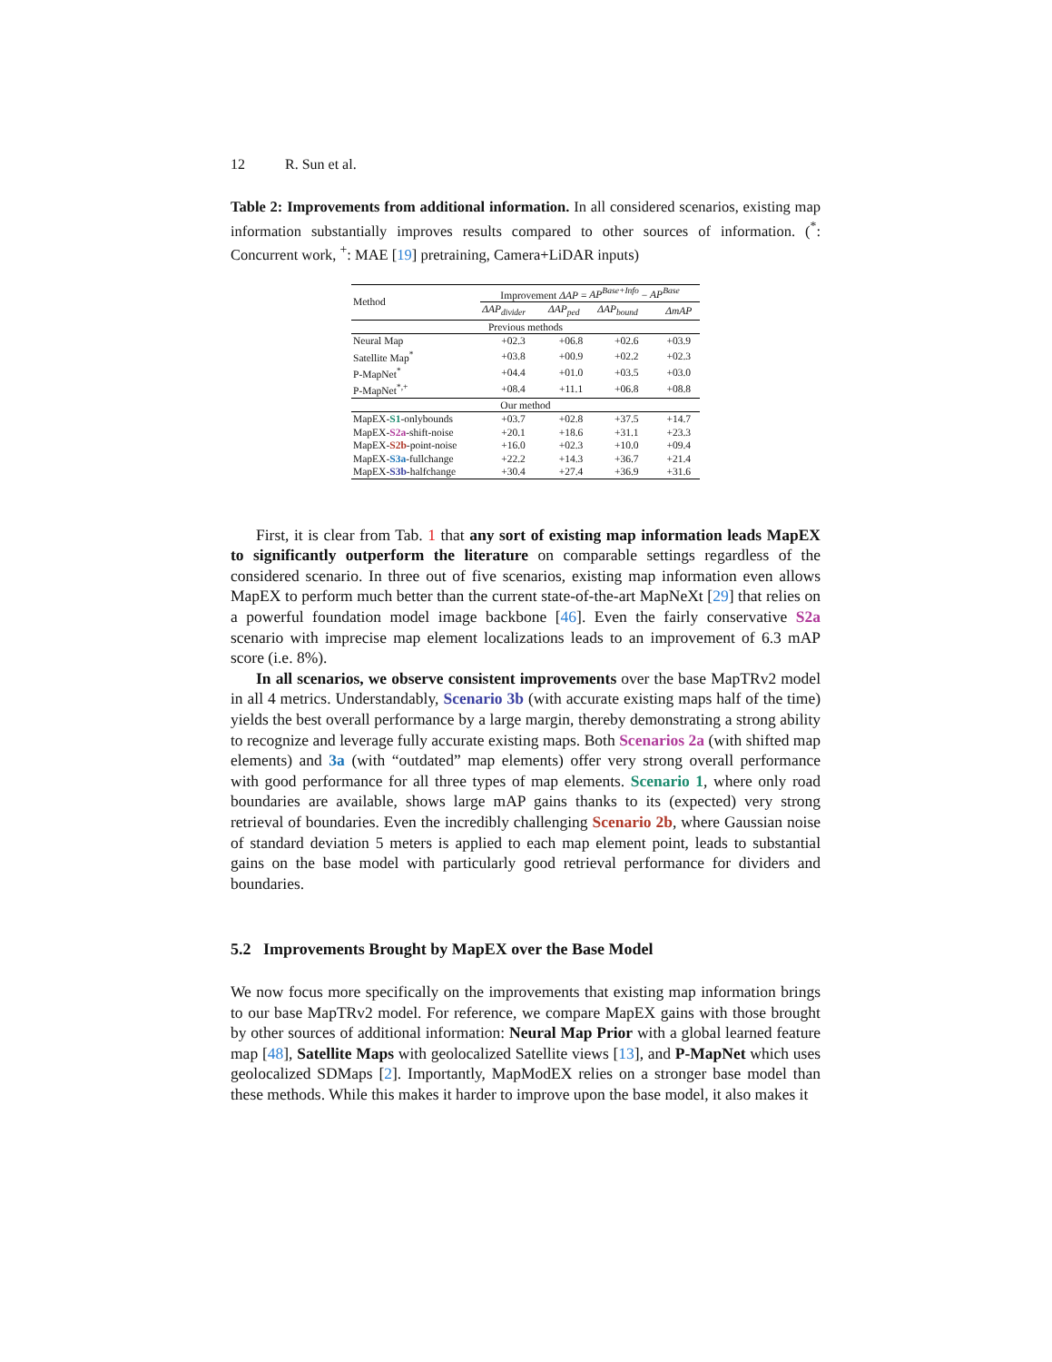12 R. Sun et al.
Table 2: Improvements from additional information. In all considered scenarios, existing map information substantially improves results compared to other sources of information. (<sup>*</sup>: Concurrent work, <sup>+</sup>: MAE [19] pretraining, Camera+LiDAR inputs)
| Method | Improvement ΔAP = AP<sup>Base+Info</sup> − AP<sup>Base</sup> | | | |
| | ΔAP<sub>divider</sub> | ΔAP<sub>ped</sub> | ΔAP<sub>bound</sub> | ΔmAP |
| Previous methods | | | | |
| Neural Map | +02.3 | +06.8 | +02.6 | +03.9 |
| Satellite Map<sup>*</sup> | +03.8 | +00.9 | +02.2 | +02.3 |
| P-MapNet<sup>*</sup> | +04.4 | +01.0 | +03.5 | +03.0 |
| P-MapNet<sup>*,+</sup> | +08.4 | +11.1 | +06.8 | +08.8 |
| Our method | | | | |
| MapEX- S1 -onlybounds | +03.7 | +02.8 | +37.5 | +14.7 |
| MapEX- S2a -shift-noise | +20.1 | +18.6 | +31.1 | +23.3 |
| MapEX- S2b -point-noise | +16.0 | +02.3 | +10.0 | +09.4 |
| MapEX- S3a -fullchange | +22.2 | +14.3 | +36.7 | +21.4 |
| MapEX- S3b -halfchange | +30.4 | +27.4 | +36.9 | +31.6 |
First, it is clear from Tab. 1 that any sort of existing map information leads MapEX to significantly outperform the literature on comparable settings regardless of the considered scenario. In three out of five scenarios, existing map information even allows MapEX to perform much better than the current state-of-the-art MapNeXt [29] that relies on a powerful foundation model image backbone [46]. Even the fairly conservative S2a scenario with imprecise map element localizations leads to an improvement of 6.3 mAP score (i.e. 8%).
In all scenarios, we observe consistent improvements over the base MapTRv2 model in all 4 metrics. Understandably, Scenario 3b (with accurate existing maps half of the time) yields the best overall performance by a large margin, thereby demonstrating a strong ability to recognize and leverage fully accurate existing maps. Both Scenarios 2a (with shifted map elements) and 3a (with “outdated” map elements) offer very strong overall performance with good performance for all three types of map elements. Scenario 1, where only road boundaries are available, shows large mAP gains thanks to its (expected) very strong retrieval of boundaries. Even the incredibly challenging Scenario 2b, where Gaussian noise of standard deviation 5 meters is applied to each map element point, leads to substantial gains on the base model with particularly good retrieval performance for dividers and boundaries.
5.2 Improvements Brought by MapEX over the Base Model
We now focus more specifically on the improvements that existing map information brings to our base MapTRv2 model. For reference, we compare MapEX gains with those brought by other sources of additional information: Neural Map Prior with a global learned feature map [48], Satellite Maps with geolocalized Satellite views [13], and P-MapNet which uses geolocalized SDMaps [2]. Importantly, MapModEX relies on a stronger base model than these methods. While this makes it harder to improve upon the base model, it also makes it